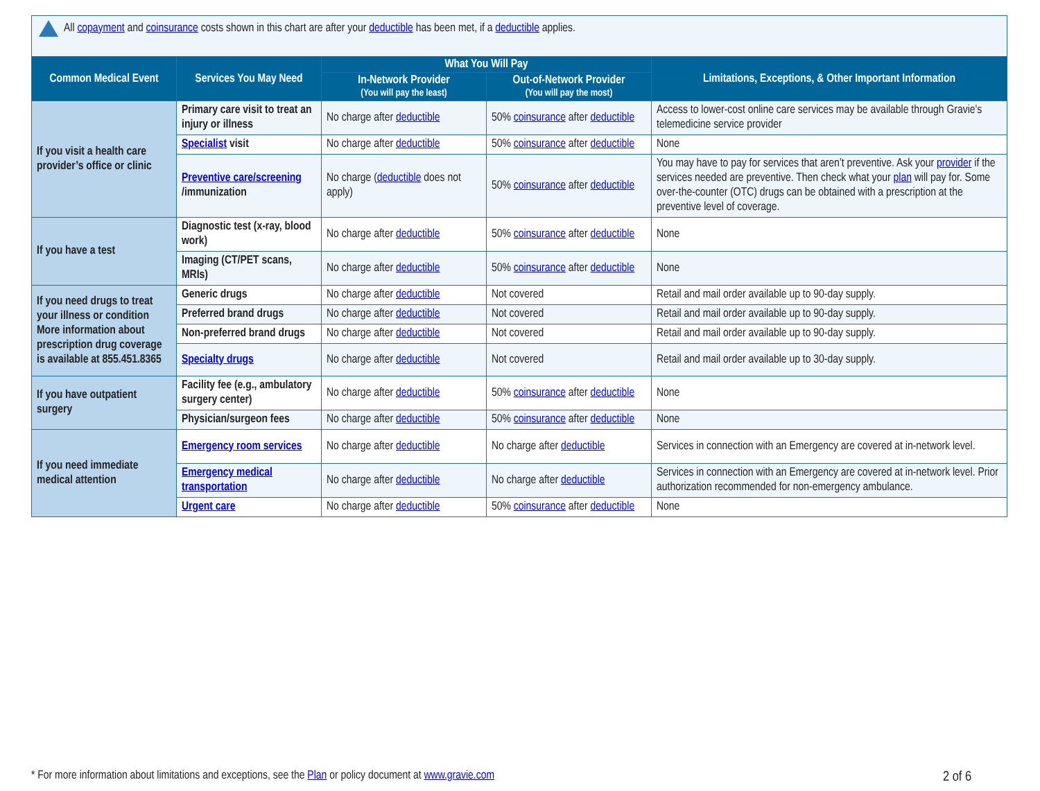All copayment and coinsurance costs shown in this chart are after your deductible has been met, if a deductible applies.
| Common Medical Event | Services You May Need | What You Will Pay | | Limitations, Exceptions, & Other Important Information |
| --- | --- | --- | --- | --- |
| | | In-Network Provider (You will pay the least) | Out-of-Network Provider (You will pay the most) | |
| If you visit a health care provider’s office or clinic | Primary care visit to treat an injury or illness | No charge after deductible | 50% coinsurance after deductible | Access to lower-cost online care services may be available through Gravie's telemedicine service provider |
| | Specialist visit | No charge after deductible | 50% coinsurance after deductible | None |
| | Preventive care/screening /immunization | No charge ( deductible does not apply) | 50% coinsurance after deductible | You may have to pay for services that aren’t preventive. Ask your provider if the services needed are preventive. Then check what your plan will pay for. Some over-the-counter (OTC) drugs can be obtained with a prescription at the preventive level of coverage. |
| If you have a test | Diagnostic test (x-ray, blood work) | No charge after deductible | 50% coinsurance after deductible | None |
| | Imaging (CT/PET scans, MRIs) | No charge after deductible | 50% coinsurance after deductible | None |
| If you need drugs to treat your illness or condition More information about prescription drug coverage is available at 855.451.8365 | Generic drugs | No charge after deductible | Not covered | Retail and mail order available up to 90-day supply. |
| | Preferred brand drugs | No charge after deductible | Not covered | Retail and mail order available up to 90-day supply. |
| | Non-preferred brand drugs | No charge after deductible | Not covered | Retail and mail order available up to 90-day supply. |
| | Specialty drugs | No charge after deductible | Not covered | Retail and mail order available up to 30-day supply. |
| If you have outpatient surgery | Facility fee (e.g., ambulatory surgery center) | No charge after deductible | 50% coinsurance after deductible | None |
| | Physician/surgeon fees | No charge after deductible | 50% coinsurance after deductible | None |
| If you need immediate medical attention | Emergency room services | No charge after deductible | No charge after deductible | Services in connection with an Emergency are covered at in-network level. |
| | Emergency medical transportation | No charge after deductible | No charge after deductible | Services in connection with an Emergency are covered at in-network level. Prior authorization recommended for non-emergency ambulance. |
| | Urgent care | No charge after deductible | 50% coinsurance after deductible | None |
* For more information about limitations and exceptions, see the Plan or policy document at www.gravie.com
2 of 6